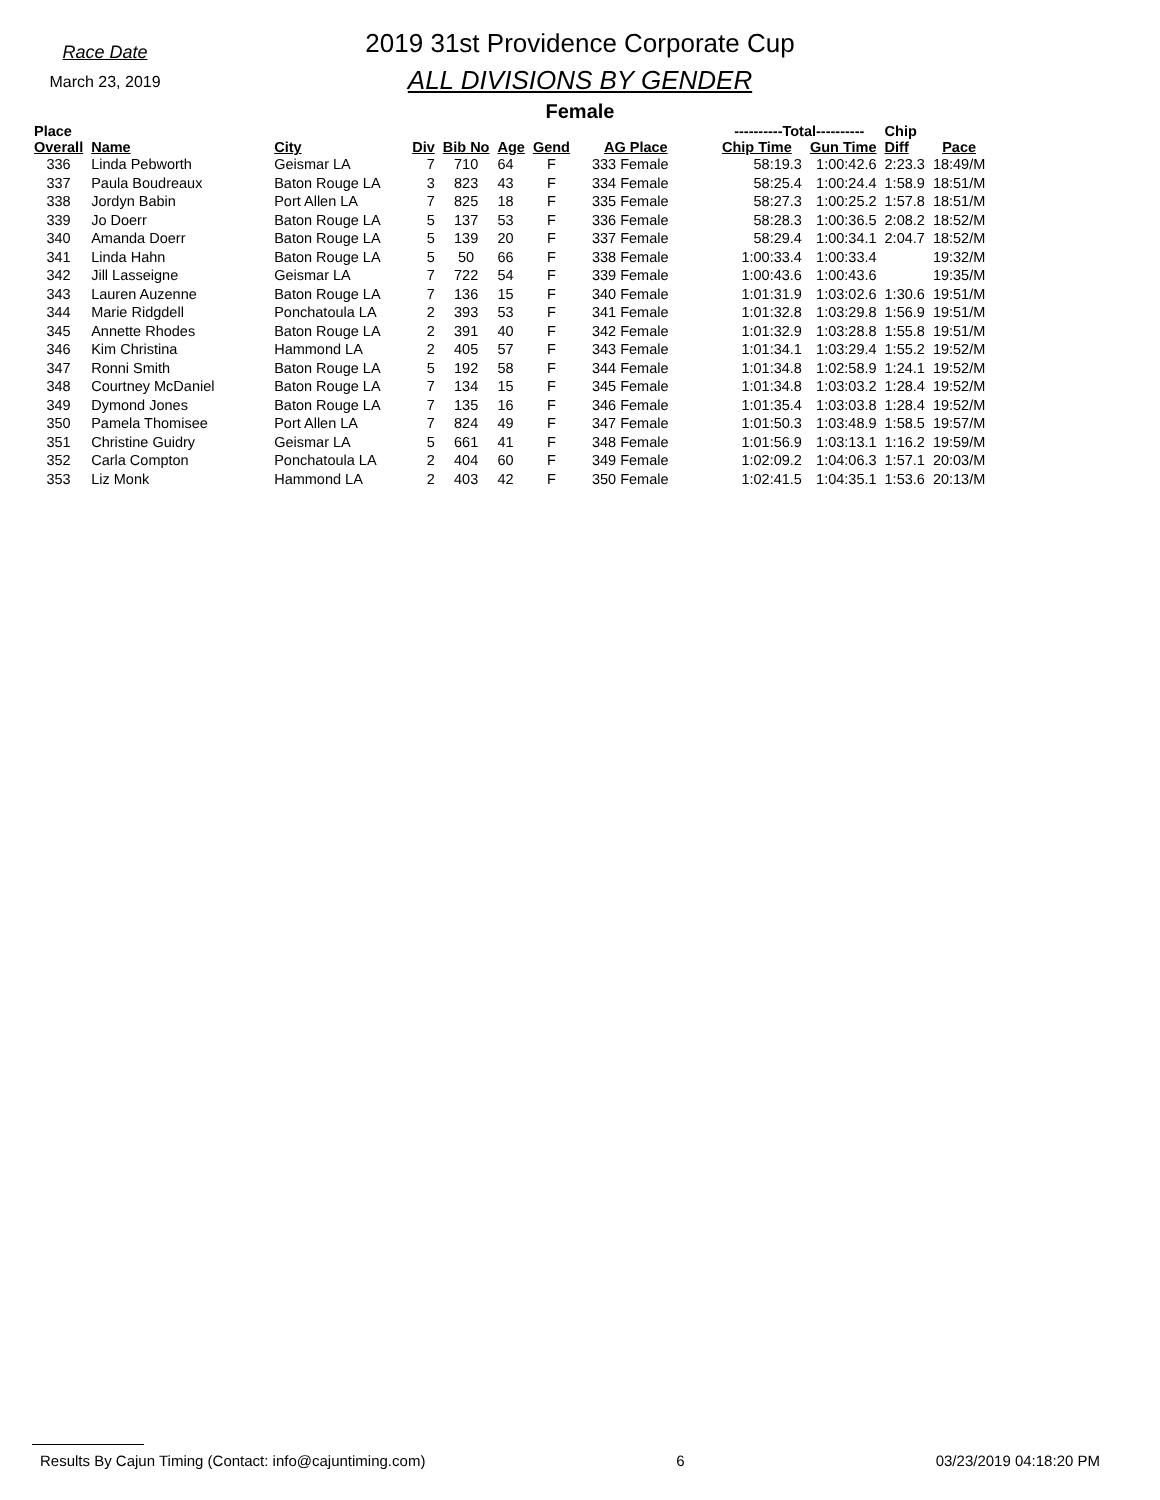Race Date
March 23, 2019
2019 31st Providence Corporate Cup
ALL DIVISIONS BY GENDER
Female
| Place | | | | | | | | ----------Total---------- | | Chip | |
| --- | --- | --- | --- | --- | --- | --- | --- | --- | --- | --- | --- |
| Overall | Name | City | Div | Bib No | Age | Gend | AG Place | Chip Time | Gun Time | Diff | Pace |
| 336 | Linda Pebworth | Geismar LA | 7 | 710 | 64 | F | 333 Female | 58:19.3 | 1:00:42.6 | 2:23.3 | 18:49/M |
| 337 | Paula Boudreaux | Baton Rouge LA | 3 | 823 | 43 | F | 334 Female | 58:25.4 | 1:00:24.4 | 1:58.9 | 18:51/M |
| 338 | Jordyn Babin | Port Allen LA | 7 | 825 | 18 | F | 335 Female | 58:27.3 | 1:00:25.2 | 1:57.8 | 18:51/M |
| 339 | Jo Doerr | Baton Rouge LA | 5 | 137 | 53 | F | 336 Female | 58:28.3 | 1:00:36.5 | 2:08.2 | 18:52/M |
| 340 | Amanda Doerr | Baton Rouge LA | 5 | 139 | 20 | F | 337 Female | 58:29.4 | 1:00:34.1 | 2:04.7 | 18:52/M |
| 341 | Linda Hahn | Baton Rouge LA | 5 | 50 | 66 | F | 338 Female | 1:00:33.4 | 1:00:33.4 | | 19:32/M |
| 342 | Jill Lasseigne | Geismar LA | 7 | 722 | 54 | F | 339 Female | 1:00:43.6 | 1:00:43.6 | | 19:35/M |
| 343 | Lauren Auzenne | Baton Rouge LA | 7 | 136 | 15 | F | 340 Female | 1:01:31.9 | 1:03:02.6 | 1:30.6 | 19:51/M |
| 344 | Marie Ridgdell | Ponchatoula LA | 2 | 393 | 53 | F | 341 Female | 1:01:32.8 | 1:03:29.8 | 1:56.9 | 19:51/M |
| 345 | Annette Rhodes | Baton Rouge LA | 2 | 391 | 40 | F | 342 Female | 1:01:32.9 | 1:03:28.8 | 1:55.8 | 19:51/M |
| 346 | Kim Christina | Hammond LA | 2 | 405 | 57 | F | 343 Female | 1:01:34.1 | 1:03:29.4 | 1:55.2 | 19:52/M |
| 347 | Ronni Smith | Baton Rouge LA | 5 | 192 | 58 | F | 344 Female | 1:01:34.8 | 1:02:58.9 | 1:24.1 | 19:52/M |
| 348 | Courtney McDaniel | Baton Rouge LA | 7 | 134 | 15 | F | 345 Female | 1:01:34.8 | 1:03:03.2 | 1:28.4 | 19:52/M |
| 349 | Dymond Jones | Baton Rouge LA | 7 | 135 | 16 | F | 346 Female | 1:01:35.4 | 1:03:03.8 | 1:28.4 | 19:52/M |
| 350 | Pamela Thomisee | Port Allen LA | 7 | 824 | 49 | F | 347 Female | 1:01:50.3 | 1:03:48.9 | 1:58.5 | 19:57/M |
| 351 | Christine Guidry | Geismar LA | 5 | 661 | 41 | F | 348 Female | 1:01:56.9 | 1:03:13.1 | 1:16.2 | 19:59/M |
| 352 | Carla Compton | Ponchatoula LA | 2 | 404 | 60 | F | 349 Female | 1:02:09.2 | 1:04:06.3 | 1:57.1 | 20:03/M |
| 353 | Liz Monk | Hammond LA | 2 | 403 | 42 | F | 350 Female | 1:02:41.5 | 1:04:35.1 | 1:53.6 | 20:13/M |
Results By Cajun Timing (Contact: info@cajuntiming.com) 6 03/23/2019 04:18:20 PM